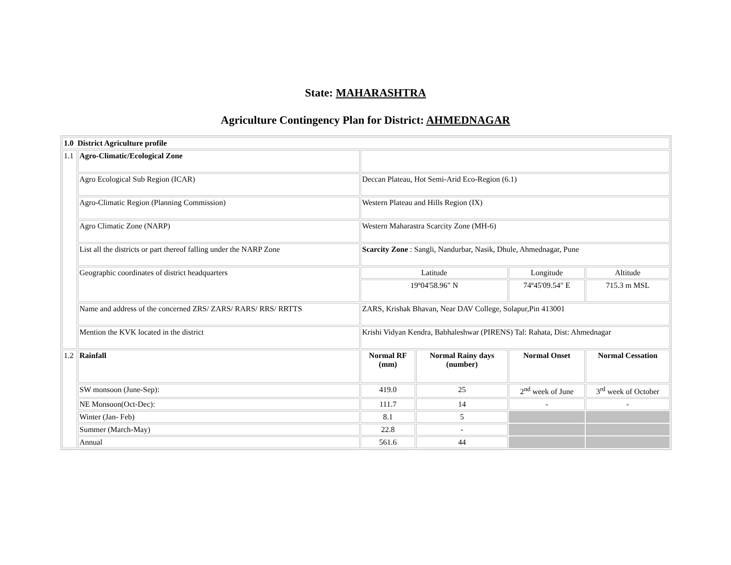State: MAHARASHTRA
Agriculture Contingency Plan for District: AHMEDNAGAR
| 1.0 District Agriculture profile | | | | | |
| 1.1 | Agro-Climatic/Ecological Zone | | | | |
| | Agro Ecological Sub Region (ICAR) | Deccan Plateau, Hot Semi-Arid Eco-Region (6.1) | | | |
| | Agro-Climatic Region (Planning Commission) | Western Plateau and Hills Region (IX) | | | |
| | Agro Climatic Zone (NARP) | Western Maharastra Scarcity Zone (MH-6) | | | |
| | List all the districts or part thereof falling under the NARP Zone | Scarcity Zone : Sangli, Nandurbar, Nasik, Dhule, Ahmednagar, Pune | | | |
| | Geographic coordinates of district headquarters | Latitude | | Longitude | Altitude |
| | | 19º04'58.96" N | | 74º45'09.54" E | 715.3 m MSL |
| | Name and address of the concerned ZRS/ ZARS/ RARS/ RRS/ RRTTS | ZARS, Krishak Bhavan, Near DAV College, Solapur,Pin 413001 | | | |
| | Mention the KVK located in the district | Krishi Vidyan Kendra, Babhaleshwar (PIRENS) Tal: Rahata, Dist: Ahmednagar | | | |
| 1.2 | Rainfall | Normal RF (mm) | Normal Rainy days (number) | Normal Onset | Normal Cessation |
| | SW monsoon (June-Sep): | 419.0 | 25 | 2<sup>nd</sup> week of June | 3<sup>rd</sup> week of October |
| | NE Monsoon(Oct-Dec): | 111.7 | 14 | - | - |
| | Winter (Jan- Feb) | 8.1 | 5 | | |
| | Summer (March-May) | 22.8 | - | | |
| | Annual | 561.6 | 44 | | |